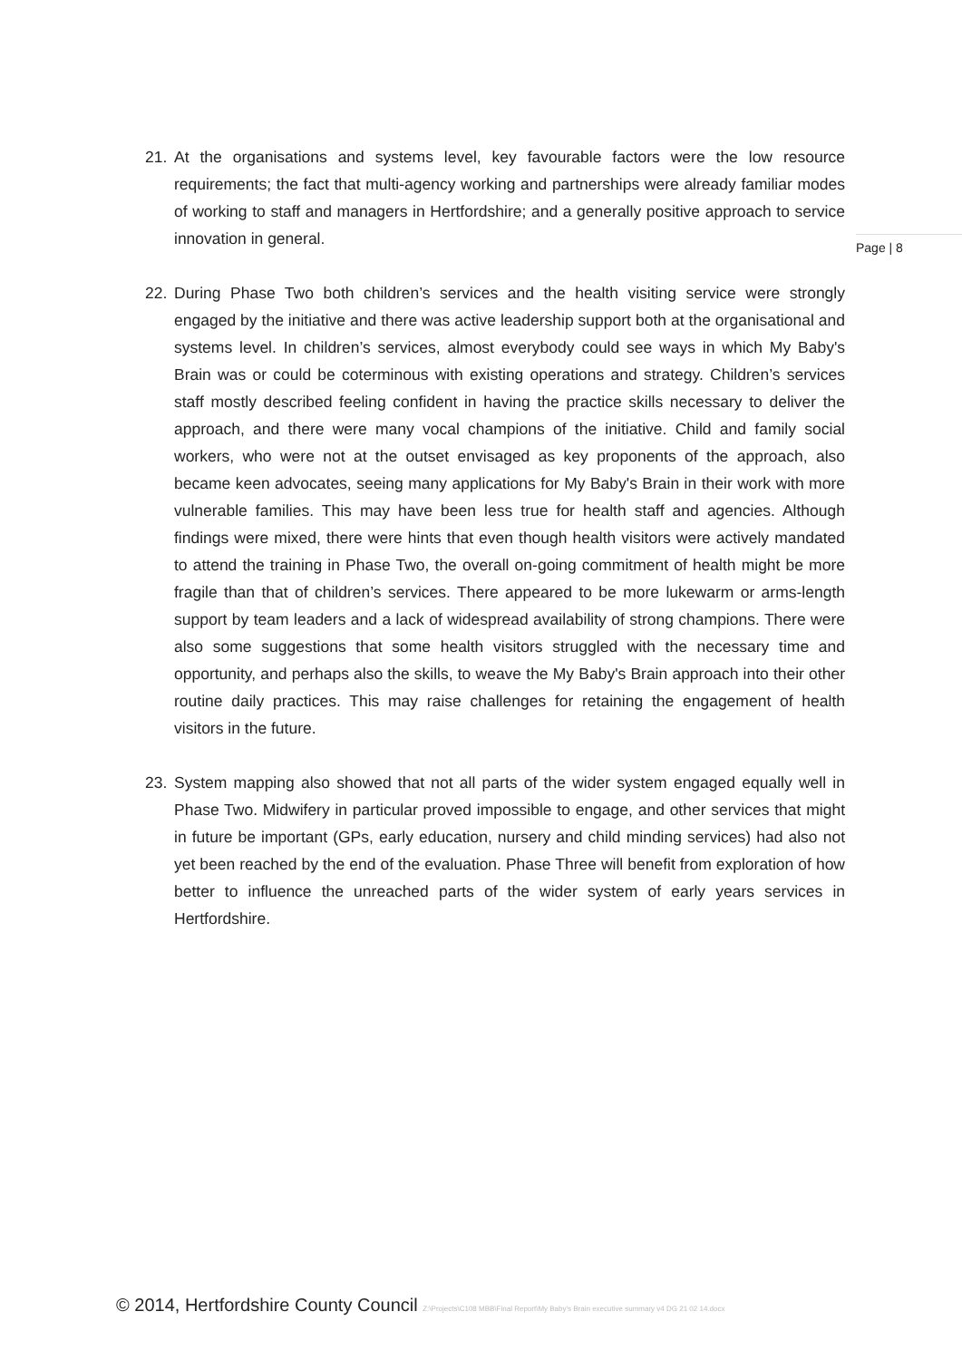Page | 8
21. At the organisations and systems level, key favourable factors were the low resource requirements; the fact that multi-agency working and partnerships were already familiar modes of working to staff and managers in Hertfordshire; and a generally positive approach to service innovation in general.
22. During Phase Two both children’s services and the health visiting service were strongly engaged by the initiative and there was active leadership support both at the organisational and systems level. In children’s services, almost everybody could see ways in which My Baby's Brain was or could be coterminous with existing operations and strategy. Children’s services staff mostly described feeling confident in having the practice skills necessary to deliver the approach, and there were many vocal champions of the initiative. Child and family social workers, who were not at the outset envisaged as key proponents of the approach, also became keen advocates, seeing many applications for My Baby's Brain in their work with more vulnerable families. This may have been less true for health staff and agencies. Although findings were mixed, there were hints that even though health visitors were actively mandated to attend the training in Phase Two, the overall on-going commitment of health might be more fragile than that of children’s services. There appeared to be more lukewarm or arms-length support by team leaders and a lack of widespread availability of strong champions. There were also some suggestions that some health visitors struggled with the necessary time and opportunity, and perhaps also the skills, to weave the My Baby's Brain approach into their other routine daily practices. This may raise challenges for retaining the engagement of health visitors in the future.
23. System mapping also showed that not all parts of the wider system engaged equally well in Phase Two. Midwifery in particular proved impossible to engage, and other services that might in future be important (GPs, early education, nursery and child minding services) had also not yet been reached by the end of the evaluation. Phase Three will benefit from exploration of how better to influence the unreached parts of the wider system of early years services in Hertfordshire.
© 2014, Hertfordshire County Council Z:\Projects\C108 MBB\Final Report\My Baby's Brain executive summary v4 DG 21 02 14.docx